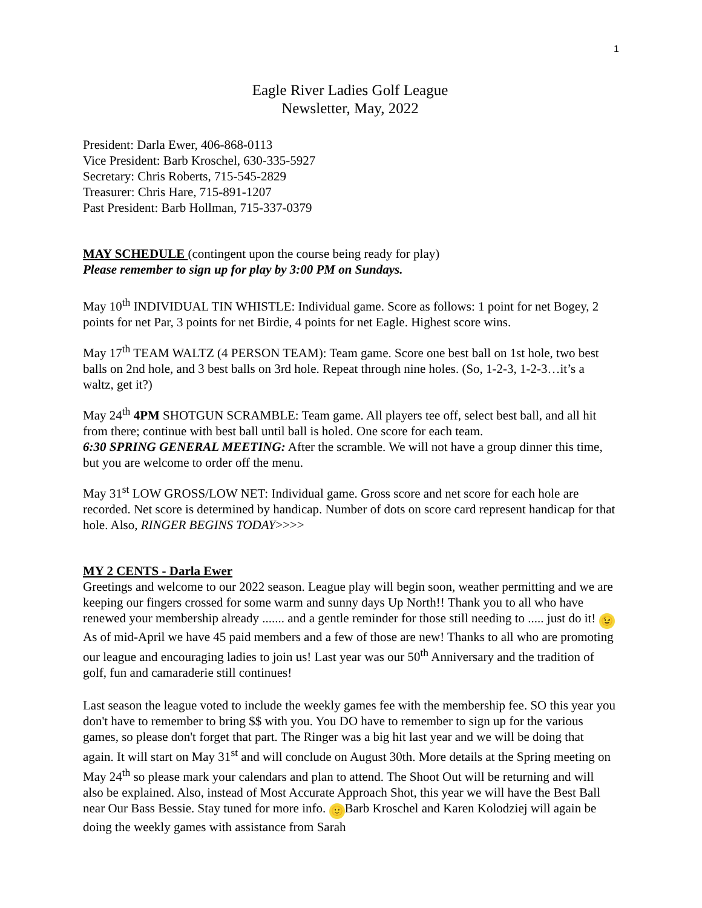1
Eagle River Ladies Golf League
Newsletter, May, 2022
President: Darla Ewer, 406-868-0113
Vice President: Barb Kroschel, 630-335-5927
Secretary: Chris Roberts, 715-545-2829
Treasurer: Chris Hare, 715-891-1207
Past President: Barb Hollman, 715-337-0379
MAY SCHEDULE (contingent upon the course being ready for play)
Please remember to sign up for play by 3:00 PM on Sundays.
May 10<sup>th</sup> INDIVIDUAL TIN WHISTLE: Individual game. Score as follows: 1 point for net Bogey, 2 points for net Par, 3 points for net Birdie, 4 points for net Eagle. Highest score wins.
May 17<sup>th</sup> TEAM WALTZ (4 PERSON TEAM): Team game. Score one best ball on 1st hole, two best balls on 2nd hole, and 3 best balls on 3rd hole. Repeat through nine holes. (So, 1-2-3, 1-2-3…it’s a waltz, get it?)
May 24<sup>th</sup> 4PM SHOTGUN SCRAMBLE: Team game. All players tee off, select best ball, and all hit from there; continue with best ball until ball is holed. One score for each team.
6:30 SPRING GENERAL MEETING: After the scramble. We will not have a group dinner this time, but you are welcome to order off the menu.
May 31<sup>st</sup> LOW GROSS/LOW NET: Individual game. Gross score and net score for each hole are recorded. Net score is determined by handicap. Number of dots on score card represent handicap for that hole. Also, RINGER BEGINS TODAY>>>>
MY 2 CENTS - Darla Ewer
Greetings and welcome to our 2022 season. League play will begin soon, weather permitting and we are keeping our fingers crossed for some warm and sunny days Up North!! Thank you to all who have renewed your membership already ....... and a gentle reminder for those still needing to ..... just do it! 😉 As of mid-April we have 45 paid members and a few of those are new! Thanks to all who are promoting our league and encouraging ladies to join us! Last year was our 50<sup>th</sup> Anniversary and the tradition of golf, fun and camaraderie still continues!
Last season the league voted to include the weekly games fee with the membership fee. SO this year you don't have to remember to bring $$ with you. You DO have to remember to sign up for the various games, so please don't forget that part. The Ringer was a big hit last year and we will be doing that again. It will start on May 31<sup>st</sup> and will conclude on August 30th. More details at the Spring meeting on May 24<sup>th</sup> so please mark your calendars and plan to attend. The Shoot Out will be returning and will also be explained. Also, instead of Most Accurate Approach Shot, this year we will have the Best Ball near Our Bass Bessie. Stay tuned for more info. 🙂 Barb Kroschel and Karen Kolodziej will again be doing the weekly games with assistance from Sarah